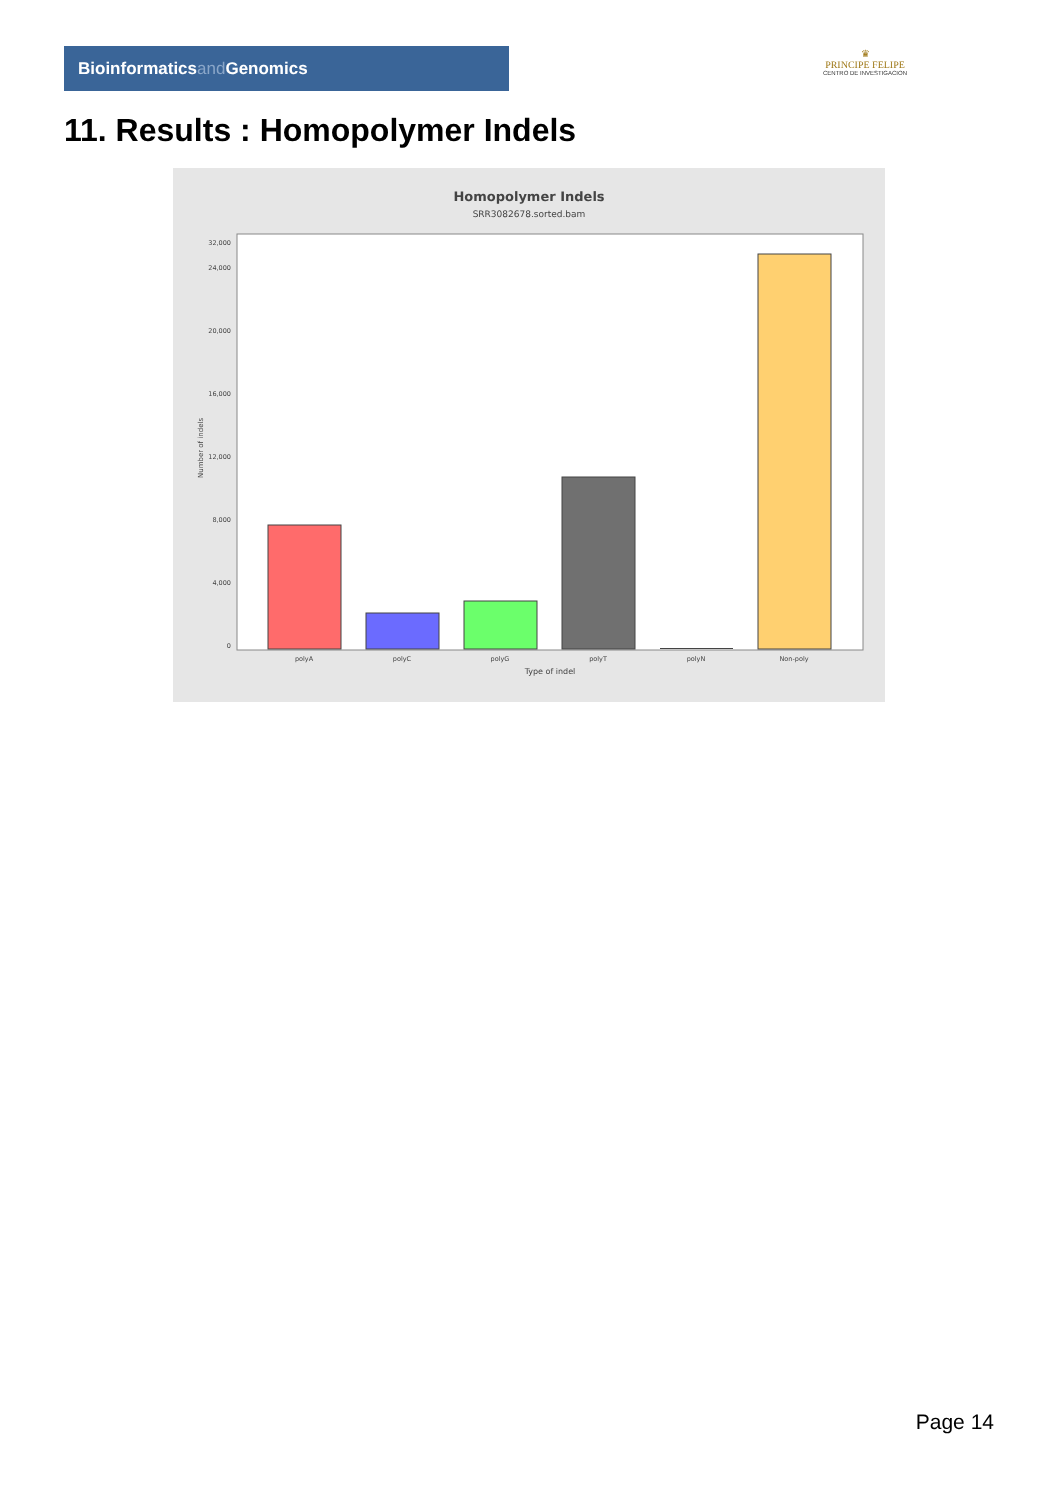Bioinformaticsand Genomics
♛
PRINCIPE FELIPE
CENTRO DE INVESTIGACION
11. Results : Homopolymer Indels
Homopolymer Indels
SRR3082678.sorted.bam
0
4,000
8,000
12,000
16,000
20,000
24,000
32,000
Number of indels
polyA
polyC
polyG
polyT
polyN
Non-poly
Type of indel
Page 14